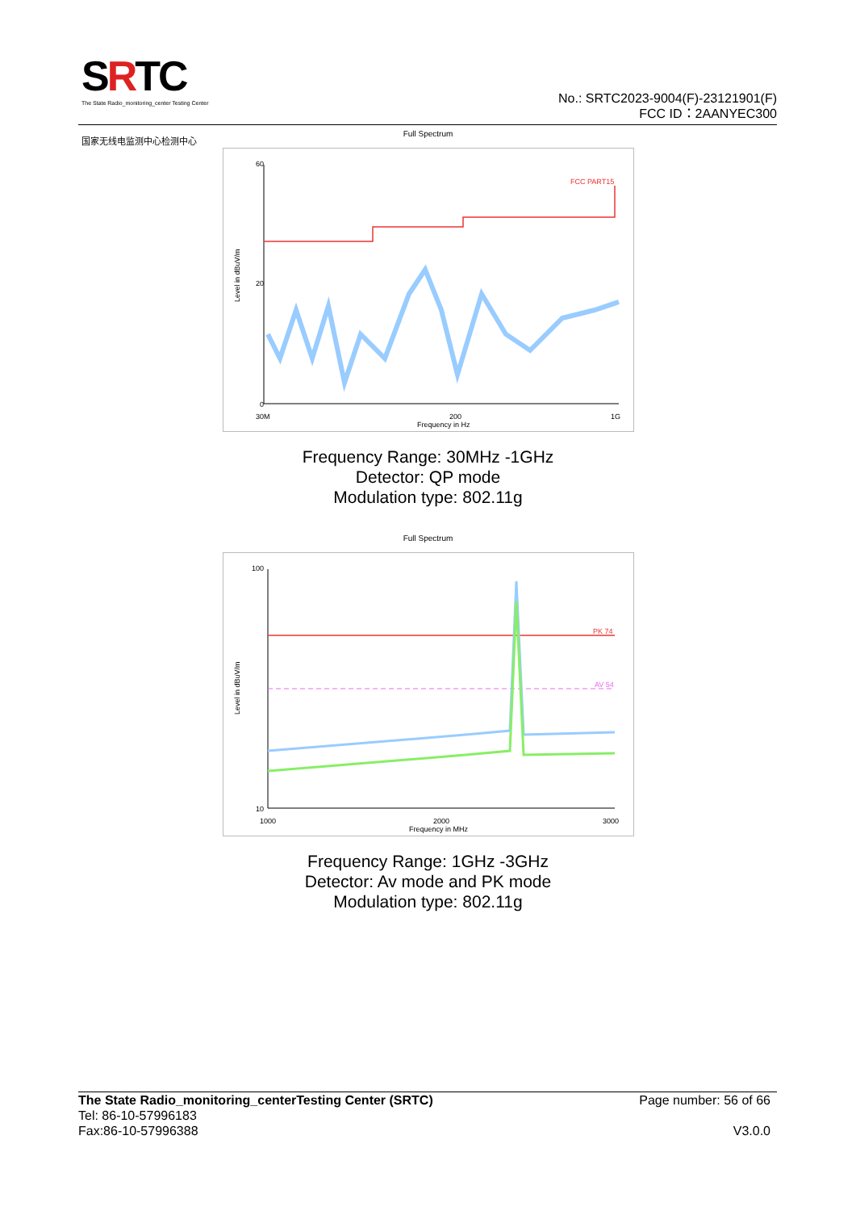SRTC
The State Radio_monitoring_center Testing Center
国家无线电监测中心检测中心
No.: SRTC2023-9004(F)-23121901(F)
FCC ID：2AANYEC300
Full Spectrum
FCC PART15
Level in dBuV/m
Frequency in Hz
60
20
0
30M
200
1G
Frequency Range: 30MHz -1GHz
Detector: QP mode
Modulation type: 802.11g
Full Spectrum
PK 74
AV 54
Level in dBuV/m
Frequency in MHz
100
10
1000
2000
3000
Frequency Range: 1GHz -3GHz
Detector: Av mode and PK mode
Modulation type: 802.11g
The State Radio_monitoring_centerTesting Center (SRTC)
Tel: 86-10-57996183
Fax:86-10-57996388
Page number: 56 of 66
V3.0.0